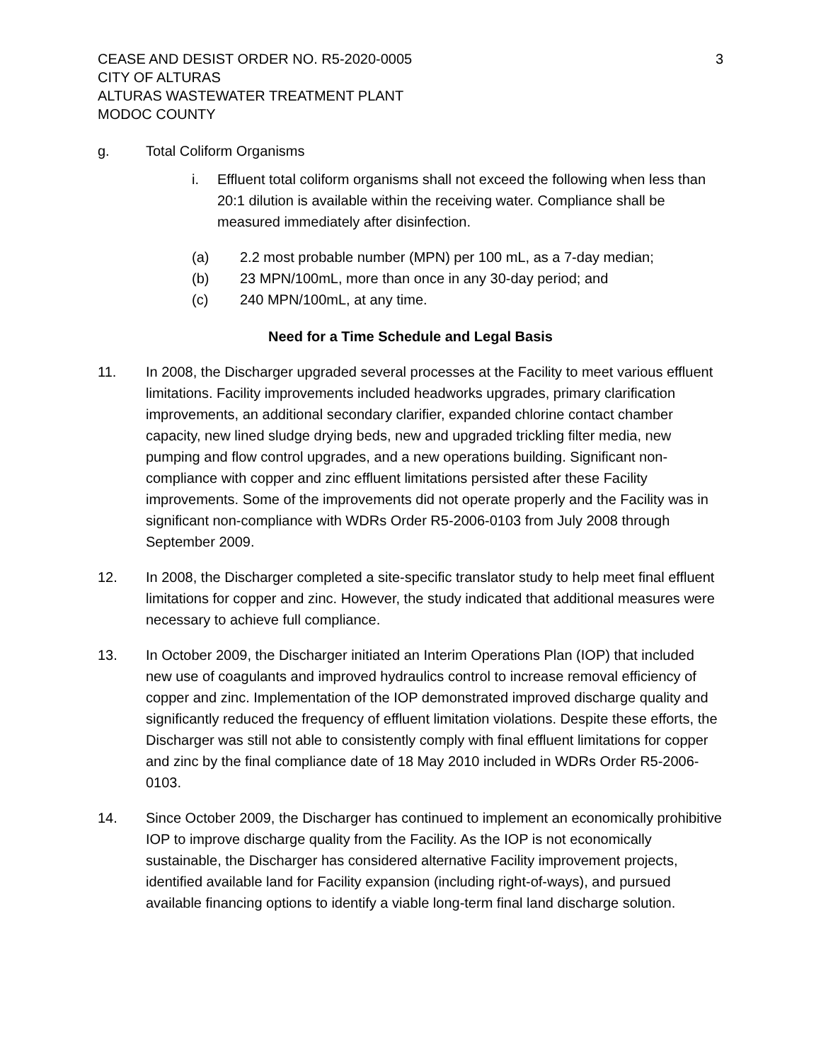CEASE AND DESIST ORDER NO. R5-2020-0005
CITY OF ALTURAS
ALTURAS WASTEWATER TREATMENT PLANT
MODOC COUNTY
3
g. Total Coliform Organisms
i. Effluent total coliform organisms shall not exceed the following when less than 20:1 dilution is available within the receiving water. Compliance shall be measured immediately after disinfection.
(a) 2.2 most probable number (MPN) per 100 mL, as a 7-day median;
(b) 23 MPN/100mL, more than once in any 30-day period; and
(c) 240 MPN/100mL, at any time.
Need for a Time Schedule and Legal Basis
11. In 2008, the Discharger upgraded several processes at the Facility to meet various effluent limitations. Facility improvements included headworks upgrades, primary clarification improvements, an additional secondary clarifier, expanded chlorine contact chamber capacity, new lined sludge drying beds, new and upgraded trickling filter media, new pumping and flow control upgrades, and a new operations building. Significant non-compliance with copper and zinc effluent limitations persisted after these Facility improvements. Some of the improvements did not operate properly and the Facility was in significant non-compliance with WDRs Order R5-2006-0103 from July 2008 through September 2009.
12. In 2008, the Discharger completed a site-specific translator study to help meet final effluent limitations for copper and zinc. However, the study indicated that additional measures were necessary to achieve full compliance.
13. In October 2009, the Discharger initiated an Interim Operations Plan (IOP) that included new use of coagulants and improved hydraulics control to increase removal efficiency of copper and zinc. Implementation of the IOP demonstrated improved discharge quality and significantly reduced the frequency of effluent limitation violations. Despite these efforts, the Discharger was still not able to consistently comply with final effluent limitations for copper and zinc by the final compliance date of 18 May 2010 included in WDRs Order R5-2006-0103.
14. Since October 2009, the Discharger has continued to implement an economically prohibitive IOP to improve discharge quality from the Facility. As the IOP is not economically sustainable, the Discharger has considered alternative Facility improvement projects, identified available land for Facility expansion (including right-of-ways), and pursued available financing options to identify a viable long-term final land discharge solution.